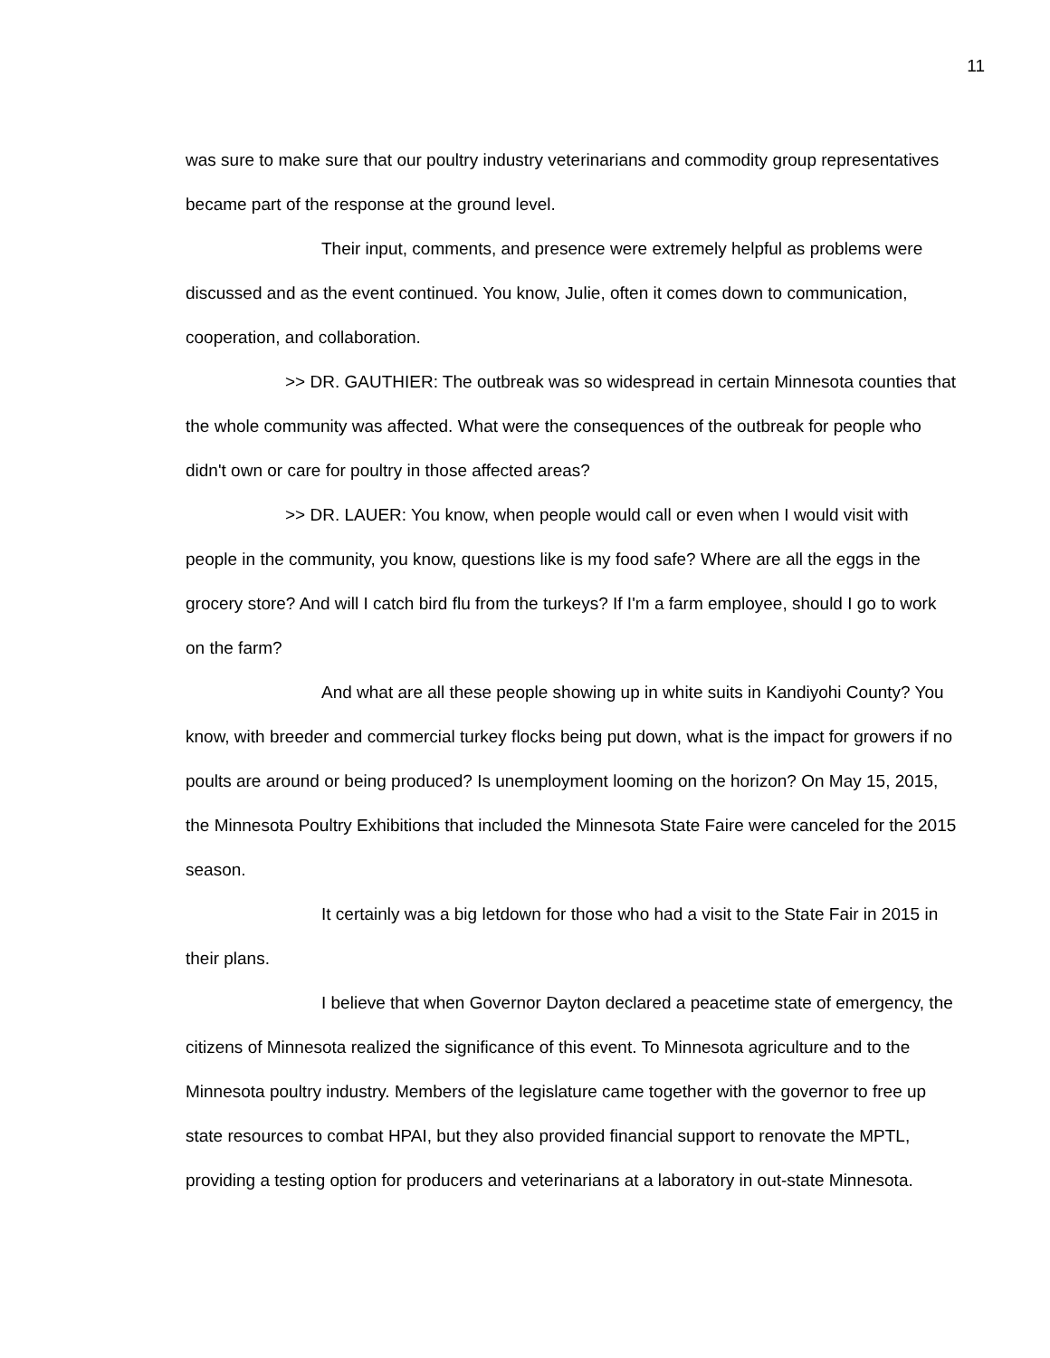11
was sure to make sure that our poultry industry veterinarians and commodity group representatives became part of the response at the ground level.
Their input, comments, and presence were extremely helpful as problems were discussed and as the event continued. You know, Julie, often it comes down to communication, cooperation, and collaboration.
>> DR. GAUTHIER: The outbreak was so widespread in certain Minnesota counties that the whole community was affected. What were the consequences of the outbreak for people who didn't own or care for poultry in those affected areas?
>> DR. LAUER: You know, when people would call or even when I would visit with people in the community, you know, questions like is my food safe? Where are all the eggs in the grocery store? And will I catch bird flu from the turkeys? If I'm a farm employee, should I go to work on the farm?
And what are all these people showing up in white suits in Kandiyohi County? You know, with breeder and commercial turkey flocks being put down, what is the impact for growers if no poults are around or being produced? Is unemployment looming on the horizon? On May 15, 2015, the Minnesota Poultry Exhibitions that included the Minnesota State Faire were canceled for the 2015 season.
It certainly was a big letdown for those who had a visit to the State Fair in 2015 in their plans.
I believe that when Governor Dayton declared a peacetime state of emergency, the citizens of Minnesota realized the significance of this event. To Minnesota agriculture and to the Minnesota poultry industry. Members of the legislature came together with the governor to free up state resources to combat HPAI, but they also provided financial support to renovate the MPTL, providing a testing option for producers and veterinarians at a laboratory in out-state Minnesota.